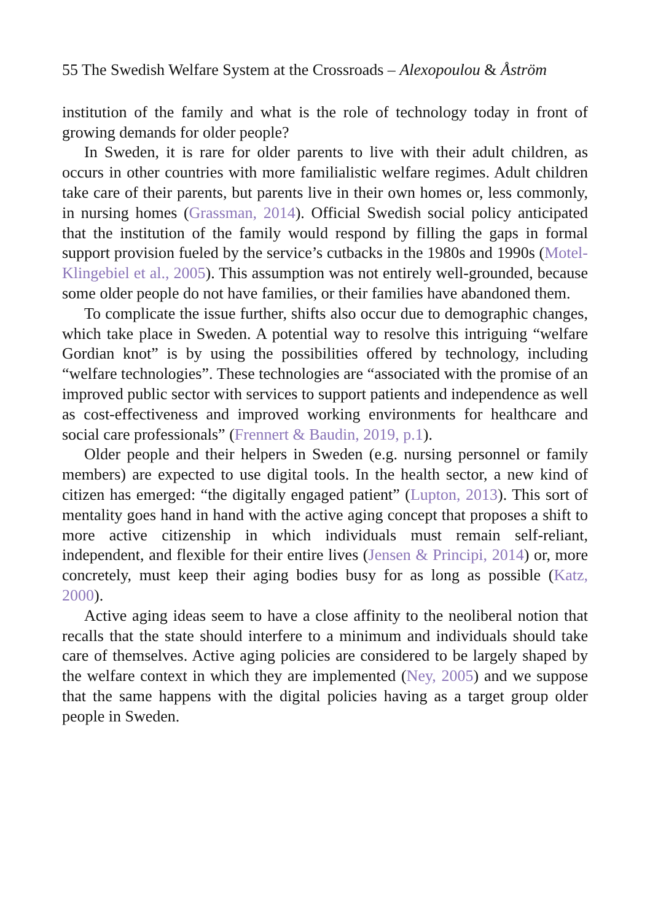55 The Swedish Welfare System at the Crossroads – Alexopoulou & Åström
institution of the family and what is the role of technology today in front of growing demands for older people?
In Sweden, it is rare for older parents to live with their adult children, as occurs in other countries with more familialistic welfare regimes. Adult children take care of their parents, but parents live in their own homes or, less commonly, in nursing homes (Grassman, 2014). Official Swedish social policy anticipated that the institution of the family would respond by filling the gaps in formal support provision fueled by the service’s cutbacks in the 1980s and 1990s (Motel-Klingebiel et al., 2005). This assumption was not entirely well-grounded, because some older people do not have families, or their families have abandoned them.
To complicate the issue further, shifts also occur due to demographic changes, which take place in Sweden. A potential way to resolve this intriguing “welfare Gordian knot” is by using the possibilities offered by technology, including “welfare technologies”. These technologies are “associated with the promise of an improved public sector with services to support patients and independence as well as cost-effectiveness and improved working environments for healthcare and social care professionals” (Frennert & Baudin, 2019, p.1).
Older people and their helpers in Sweden (e.g. nursing personnel or family members) are expected to use digital tools. In the health sector, a new kind of citizen has emerged: “the digitally engaged patient” (Lupton, 2013). This sort of mentality goes hand in hand with the active aging concept that proposes a shift to more active citizenship in which individuals must remain self-reliant, independent, and flexible for their entire lives (Jensen & Principi, 2014) or, more concretely, must keep their aging bodies busy for as long as possible (Katz, 2000).
Active aging ideas seem to have a close affinity to the neoliberal notion that recalls that the state should interfere to a minimum and individuals should take care of themselves. Active aging policies are considered to be largely shaped by the welfare context in which they are implemented (Ney, 2005) and we suppose that the same happens with the digital policies having as a target group older people in Sweden.